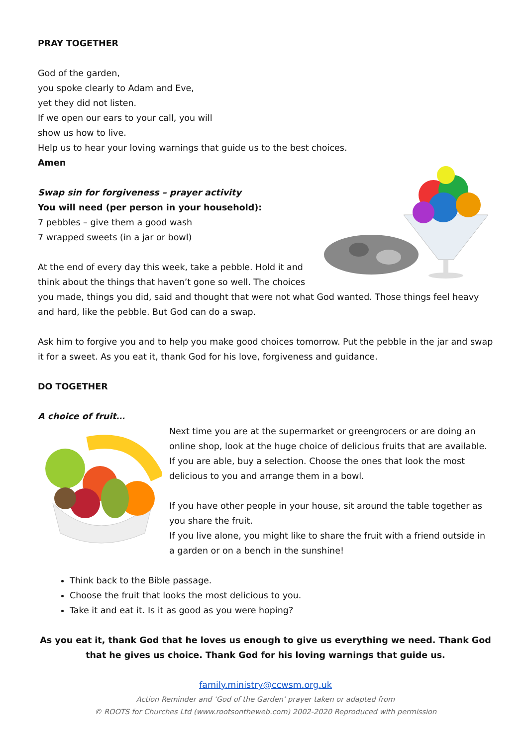PRAY TOGETHER
God of the garden,
you spoke clearly to Adam and Eve,
yet they did not listen.
If we open our ears to your call, you will
show us how to live.
Help us to hear your loving warnings that guide us to the best choices.
Amen
Swap sin for forgiveness – prayer activity
You will need (per person in your household):
7 pebbles – give them a good wash
7 wrapped sweets (in a jar or bowl)
At the end of every day this week, take a pebble. Hold it and think about the things that haven’t gone so well. The choices you made, things you did, said and thought that were not what God wanted. Those things feel heavy and hard, like the pebble. But God can do a swap.
Ask him to forgive you and to help you make good choices tomorrow. Put the pebble in the jar and swap it for a sweet. As you eat it, thank God for his love, forgiveness and guidance.
DO TOGETHER
A choice of fruit…
Next time you are at the supermarket or greengrocers or are doing an online shop, look at the huge choice of delicious fruits that are available. If you are able, buy a selection. Choose the ones that look the most delicious to you and arrange them in a bowl.
If you have other people in your house, sit around the table together as you share the fruit.
If you live alone, you might like to share the fruit with a friend outside in a garden or on a bench in the sunshine!
Think back to the Bible passage.
Choose the fruit that looks the most delicious to you.
Take it and eat it. Is it as good as you were hoping?
As you eat it, thank God that he loves us enough to give us everything we need. Thank God that he gives us choice. Thank God for his loving warnings that guide us.
family.ministry@ccwsm.org.uk
Action Reminder and ‘God of the Garden’ prayer taken or adapted from
© ROOTS for Churches Ltd (www.rootsontheweb.com) 2002-2020 Reproduced with permission